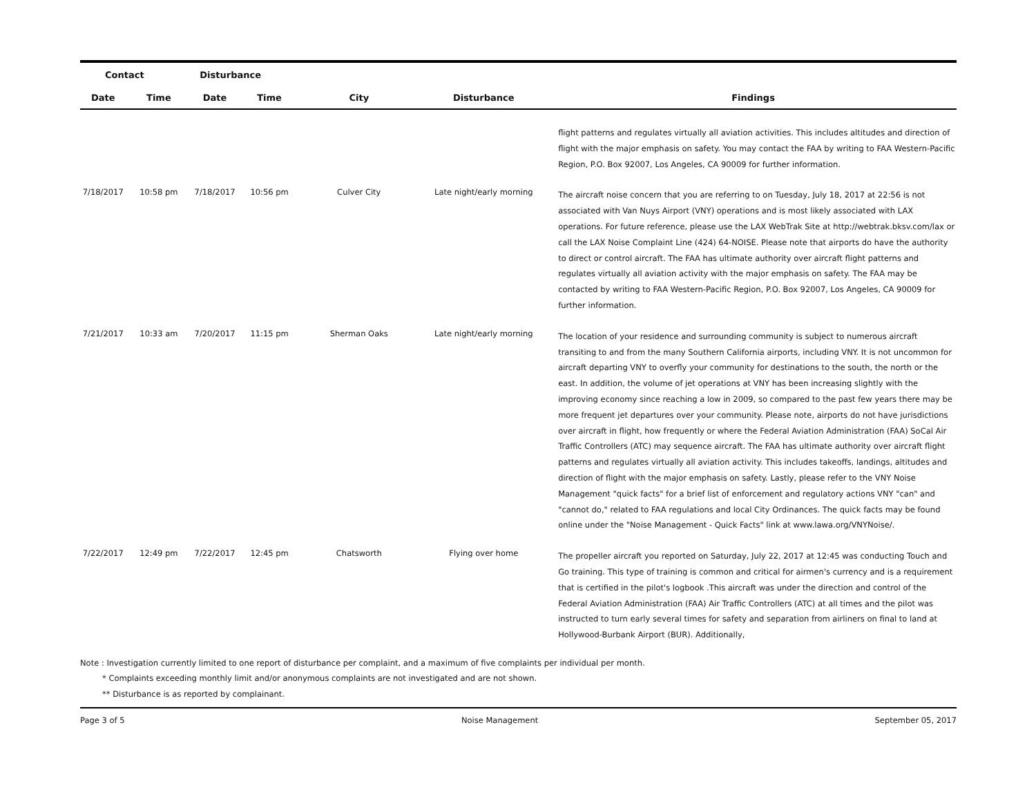| Contact | | Disturbance | | | | |
| --- | --- | --- | --- | --- | --- | --- |
| Date | Time | Date | Time | City | Disturbance | Findings |
| | | | | | | flight patterns and regulates virtually all aviation activities. This includes altitudes and direction of flight with the major emphasis on safety. You may contact the FAA by writing to FAA Western-Pacific Region, P.O. Box 92007, Los Angeles, CA 90009 for further information. |
| 7/18/2017 | 10:58 pm | 7/18/2017 | 10:56 pm | Culver City | Late night/early morning | The aircraft noise concern that you are referring to on Tuesday, July 18, 2017 at 22:56 is not associated with Van Nuys Airport (VNY) operations and is most likely associated with LAX operations. For future reference, please use the LAX WebTrak Site at http://webtrak.bksv.com/lax or call the LAX Noise Complaint Line (424) 64-NOISE. Please note that airports do have the authority to direct or control aircraft. The FAA has ultimate authority over aircraft flight patterns and regulates virtually all aviation activity with the major emphasis on safety. The FAA may be contacted by writing to FAA Western-Pacific Region, P.O. Box 92007, Los Angeles, CA 90009 for further information. |
| 7/21/2017 | 10:33 am | 7/20/2017 | 11:15 pm | Sherman Oaks | Late night/early morning | The location of your residence and surrounding community is subject to numerous aircraft transiting to and from the many Southern California airports, including VNY. It is not uncommon for aircraft departing VNY to overfly your community for destinations to the south, the north or the east. In addition, the volume of jet operations at VNY has been increasing slightly with the improving economy since reaching a low in 2009, so compared to the past few years there may be more frequent jet departures over your community. Please note, airports do not have jurisdictions over aircraft in flight, how frequently or where the Federal Aviation Administration (FAA) SoCal Air Traffic Controllers (ATC) may sequence aircraft. The FAA has ultimate authority over aircraft flight patterns and regulates virtually all aviation activity. This includes takeoffs, landings, altitudes and direction of flight with the major emphasis on safety. Lastly, please refer to the VNY Noise Management "quick facts" for a brief list of enforcement and regulatory actions VNY "can" and "cannot do," related to FAA regulations and local City Ordinances. The quick facts may be found online under the "Noise Management - Quick Facts" link at www.lawa.org/VNYNoise/. |
| 7/22/2017 | 12:49 pm | 7/22/2017 | 12:45 pm | Chatsworth | Flying over home | The propeller aircraft you reported on Saturday, July 22, 2017 at 12:45 was conducting Touch and Go training. This type of training is common and critical for airmen's currency and is a requirement that is certified in the pilot's logbook .This aircraft was under the direction and control of the Federal Aviation Administration (FAA) Air Traffic Controllers (ATC) at all times and the pilot was instructed to turn early several times for safety and separation from airliners on final to land at Hollywood-Burbank Airport (BUR). Additionally, |
Note : Investigation currently limited to one report of disturbance per complaint, and a maximum of five complaints per individual per month.
* Complaints exceeding monthly limit and/or anonymous complaints are not investigated and are not shown.
** Disturbance is as reported by complainant.
Page 3 of 5 Noise Management September 05, 2017